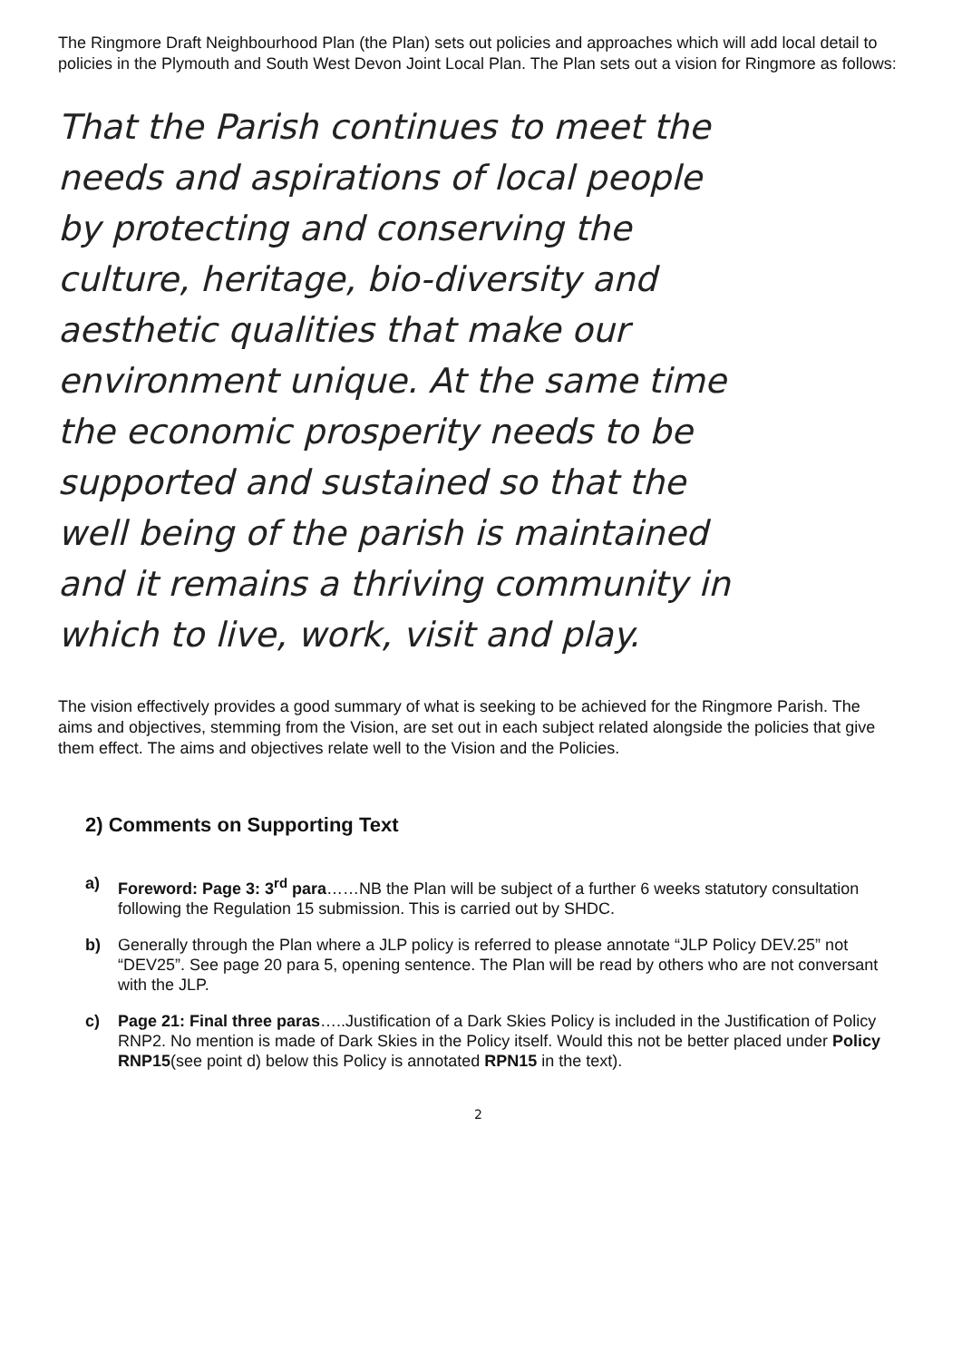The Ringmore Draft Neighbourhood Plan (the Plan) sets out policies and approaches which will add local detail to policies in the Plymouth and South West Devon Joint Local Plan. The Plan sets out a vision for Ringmore as follows:
That the Parish continues to meet the needs and aspirations of local people by protecting and conserving the culture, heritage, bio-diversity and aesthetic qualities that make our environment unique. At the same time the economic prosperity needs to be supported and sustained so that the well being of the parish is maintained and it remains a thriving community in which to live, work, visit and play.
The vision effectively provides a good summary of what is seeking to be achieved for the Ringmore Parish. The aims and objectives, stemming from the Vision, are set out in each subject related alongside the policies that give them effect. The aims and objectives relate well to the Vision and the Policies.
2) Comments on Supporting Text
a) Foreword: Page 3: 3<sup>rd</sup> para……NB the Plan will be subject of a further 6 weeks statutory consultation following the Regulation 15 submission. This is carried out by SHDC.
b) Generally through the Plan where a JLP policy is referred to please annotate “JLP Policy DEV.25” not “DEV25”. See page 20 para 5, opening sentence. The Plan will be read by others who are not conversant with the JLP.
c) Page 21: Final three paras…..Justification of a Dark Skies Policy is included in the Justification of Policy RNP2. No mention is made of Dark Skies in the Policy itself. Would this not be better placed under Policy RNP15(see point d) below this Policy is annotated RPN15 in the text).
2